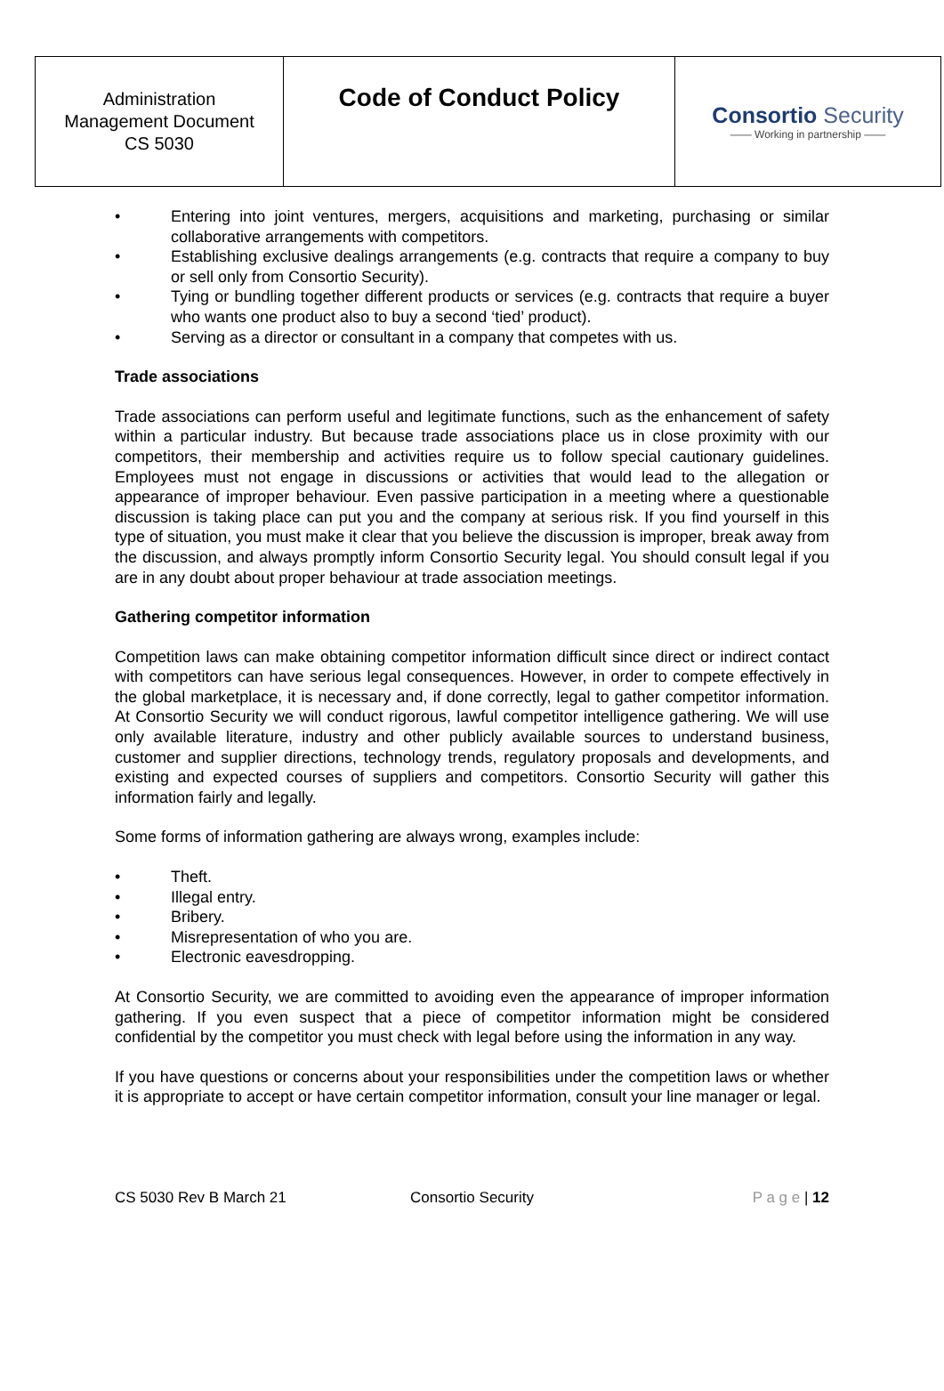| Administration Management Document CS 5030 | Code of Conduct Policy | Consortio Security —— Working in partnership —— |
• Entering into joint ventures, mergers, acquisitions and marketing, purchasing or similar collaborative arrangements with competitors.
• Establishing exclusive dealings arrangements (e.g. contracts that require a company to buy or sell only from Consortio Security).
• Tying or bundling together different products or services (e.g. contracts that require a buyer who wants one product also to buy a second ‘tied’ product).
• Serving as a director or consultant in a company that competes with us.
Trade associations
Trade associations can perform useful and legitimate functions, such as the enhancement of safety within a particular industry. But because trade associations place us in close proximity with our competitors, their membership and activities require us to follow special cautionary guidelines. Employees must not engage in discussions or activities that would lead to the allegation or appearance of improper behaviour. Even passive participation in a meeting where a questionable discussion is taking place can put you and the company at serious risk. If you find yourself in this type of situation, you must make it clear that you believe the discussion is improper, break away from the discussion, and always promptly inform Consortio Security legal. You should consult legal if you are in any doubt about proper behaviour at trade association meetings.
Gathering competitor information
Competition laws can make obtaining competitor information difficult since direct or indirect contact with competitors can have serious legal consequences. However, in order to compete effectively in the global marketplace, it is necessary and, if done correctly, legal to gather competitor information. At Consortio Security we will conduct rigorous, lawful competitor intelligence gathering. We will use only available literature, industry and other publicly available sources to understand business, customer and supplier directions, technology trends, regulatory proposals and developments, and existing and expected courses of suppliers and competitors. Consortio Security will gather this information fairly and legally.
Some forms of information gathering are always wrong, examples include:
• Theft.
• Illegal entry.
• Bribery.
• Misrepresentation of who you are.
• Electronic eavesdropping.
At Consortio Security, we are committed to avoiding even the appearance of improper information gathering. If you even suspect that a piece of competitor information might be considered confidential by the competitor you must check with legal before using the information in any way.
If you have questions or concerns about your responsibilities under the competition laws or whether it is appropriate to accept or have certain competitor information, consult your line manager or legal.
CS 5030 Rev B March 21 Consortio Security P a g e | 12